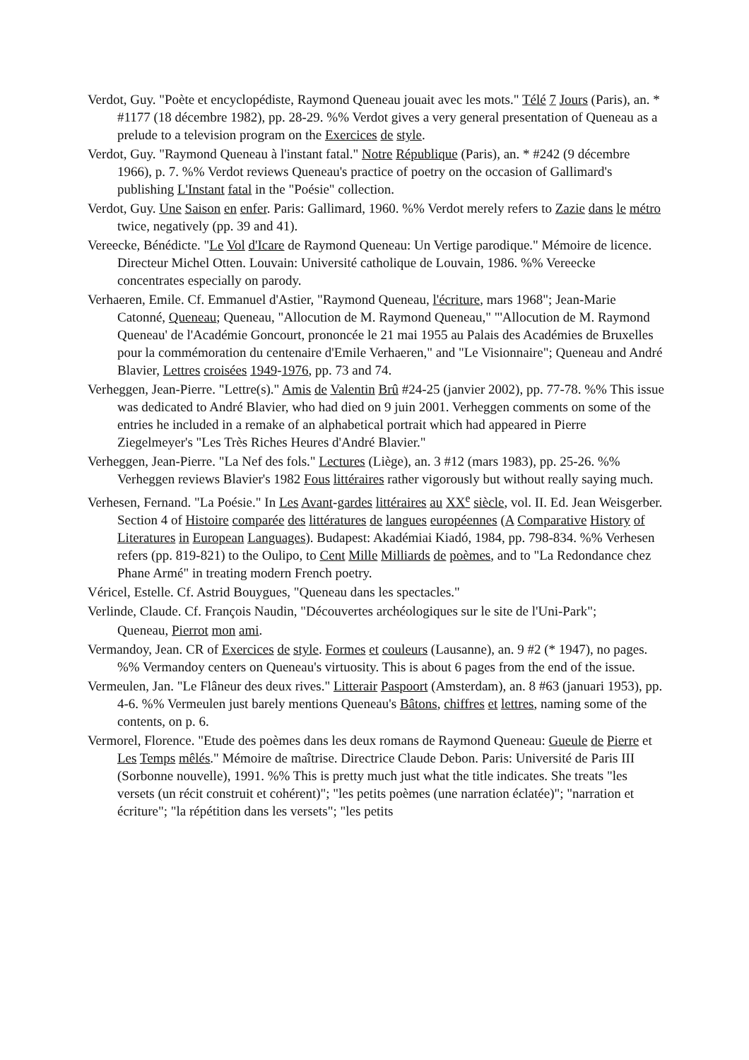Verdot, Guy. "Poète et encyclopédiste, Raymond Queneau jouait avec les mots." Télé 7 Jours (Paris), an. * #1177 (18 décembre 1982), pp. 28-29. %% Verdot gives a very general presentation of Queneau as a prelude to a television program on the Exercices de style.
Verdot, Guy. "Raymond Queneau à l'instant fatal." Notre République (Paris), an. * #242 (9 décembre 1966), p. 7. %% Verdot reviews Queneau's practice of poetry on the occasion of Gallimard's publishing L'Instant fatal in the "Poésie" collection.
Verdot, Guy. Une Saison en enfer. Paris: Gallimard, 1960. %% Verdot merely refers to Zazie dans le métro twice, negatively (pp. 39 and 41).
Vereecke, Bénédicte. "Le Vol d'Icare de Raymond Queneau: Un Vertige parodique." Mémoire de licence. Directeur Michel Otten. Louvain: Université catholique de Louvain, 1986. %% Vereecke concentrates especially on parody.
Verhaeren, Emile. Cf. Emmanuel d'Astier, "Raymond Queneau, l'écriture, mars 1968"; Jean-Marie Catonné, Queneau; Queneau, "Allocution de M. Raymond Queneau," "'Allocution de M. Raymond Queneau' de l'Académie Goncourt, prononcée le 21 mai 1955 au Palais des Académies de Bruxelles pour la commémoration du centenaire d'Emile Verhaeren," and "Le Visionnaire"; Queneau and André Blavier, Lettres croisées 1949-1976, pp. 73 and 74.
Verheggen, Jean-Pierre. "Lettre(s)." Amis de Valentin Brû #24-25 (janvier 2002), pp. 77-78. %% This issue was dedicated to André Blavier, who had died on 9 juin 2001. Verheggen comments on some of the entries he included in a remake of an alphabetical portrait which had appeared in Pierre Ziegelmeyer's "Les Très Riches Heures d'André Blavier."
Verheggen, Jean-Pierre. "La Nef des fols." Lectures (Liège), an. 3 #12 (mars 1983), pp. 25-26. %% Verheggen reviews Blavier's 1982 Fous littéraires rather vigorously but without really saying much.
Verhesen, Fernand. "La Poésie." In Les Avant-gardes littéraires au XX<sup>e</sup> siècle, vol. II. Ed. Jean Weisgerber. Section 4 of Histoire comparée des littératures de langues européennes (A Comparative History of Literatures in European Languages). Budapest: Akadémiai Kiadó, 1984, pp. 798-834. %% Verhesen refers (pp. 819-821) to the Oulipo, to Cent Mille Milliards de poèmes, and to "La Redondance chez Phane Armé" in treating modern French poetry.
Véricel, Estelle. Cf. Astrid Bouygues, "Queneau dans les spectacles."
Verlinde, Claude. Cf. François Naudin, "Découvertes archéologiques sur le site de l'Uni-Park";
Queneau, Pierrot mon ami.
Vermandoy, Jean. CR of Exercices de style. Formes et couleurs (Lausanne), an. 9 #2 (* 1947), no pages. %% Vermandoy centers on Queneau's virtuosity. This is about 6 pages from the end of the issue.
Vermeulen, Jan. "Le Flâneur des deux rives." Litterair Paspoort (Amsterdam), an. 8 #63 (januari 1953), pp. 4-6. %% Vermeulen just barely mentions Queneau's Bâtons, chiffres et lettres, naming some of the contents, on p. 6.
Vermorel, Florence. "Etude des poèmes dans les deux romans de Raymond Queneau: Gueule de Pierre et Les Temps mêlés." Mémoire de maîtrise. Directrice Claude Debon. Paris: Université de Paris III (Sorbonne nouvelle), 1991. %% This is pretty much just what the title indicates. She treats "les versets (un récit construit et cohérent)"; "les petits poèmes (une narration éclatée)"; "narration et écriture"; "la répétition dans les versets"; "les petits